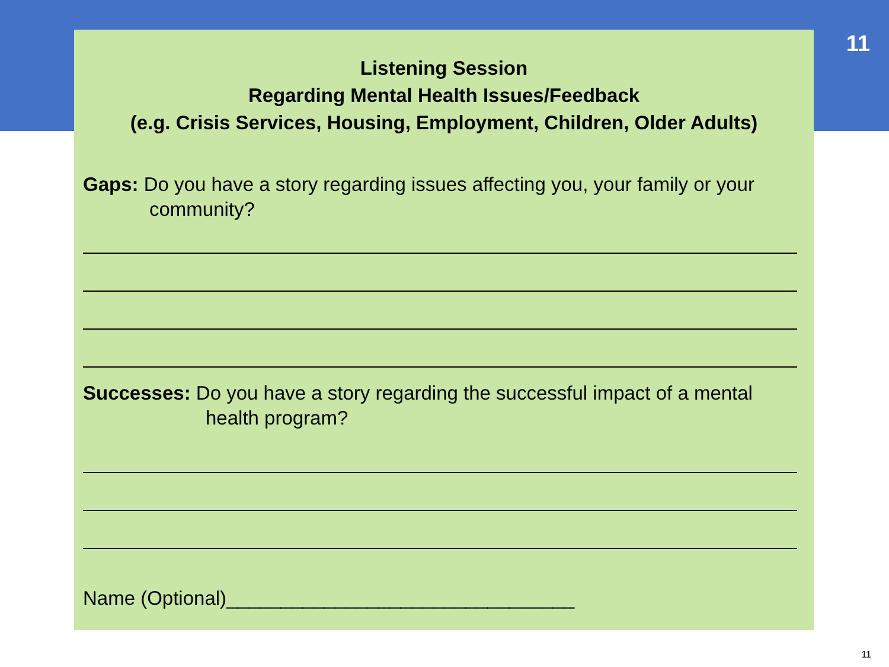11
Listening Session
Regarding Mental Health Issues/Feedback
(e.g. Crisis Services, Housing, Employment, Children, Older Adults)
Gaps: Do you have a story regarding issues affecting you, your family or your community?
Successes: Do you have a story regarding the successful impact of a mental health program?
Name (Optional)________________________________
11